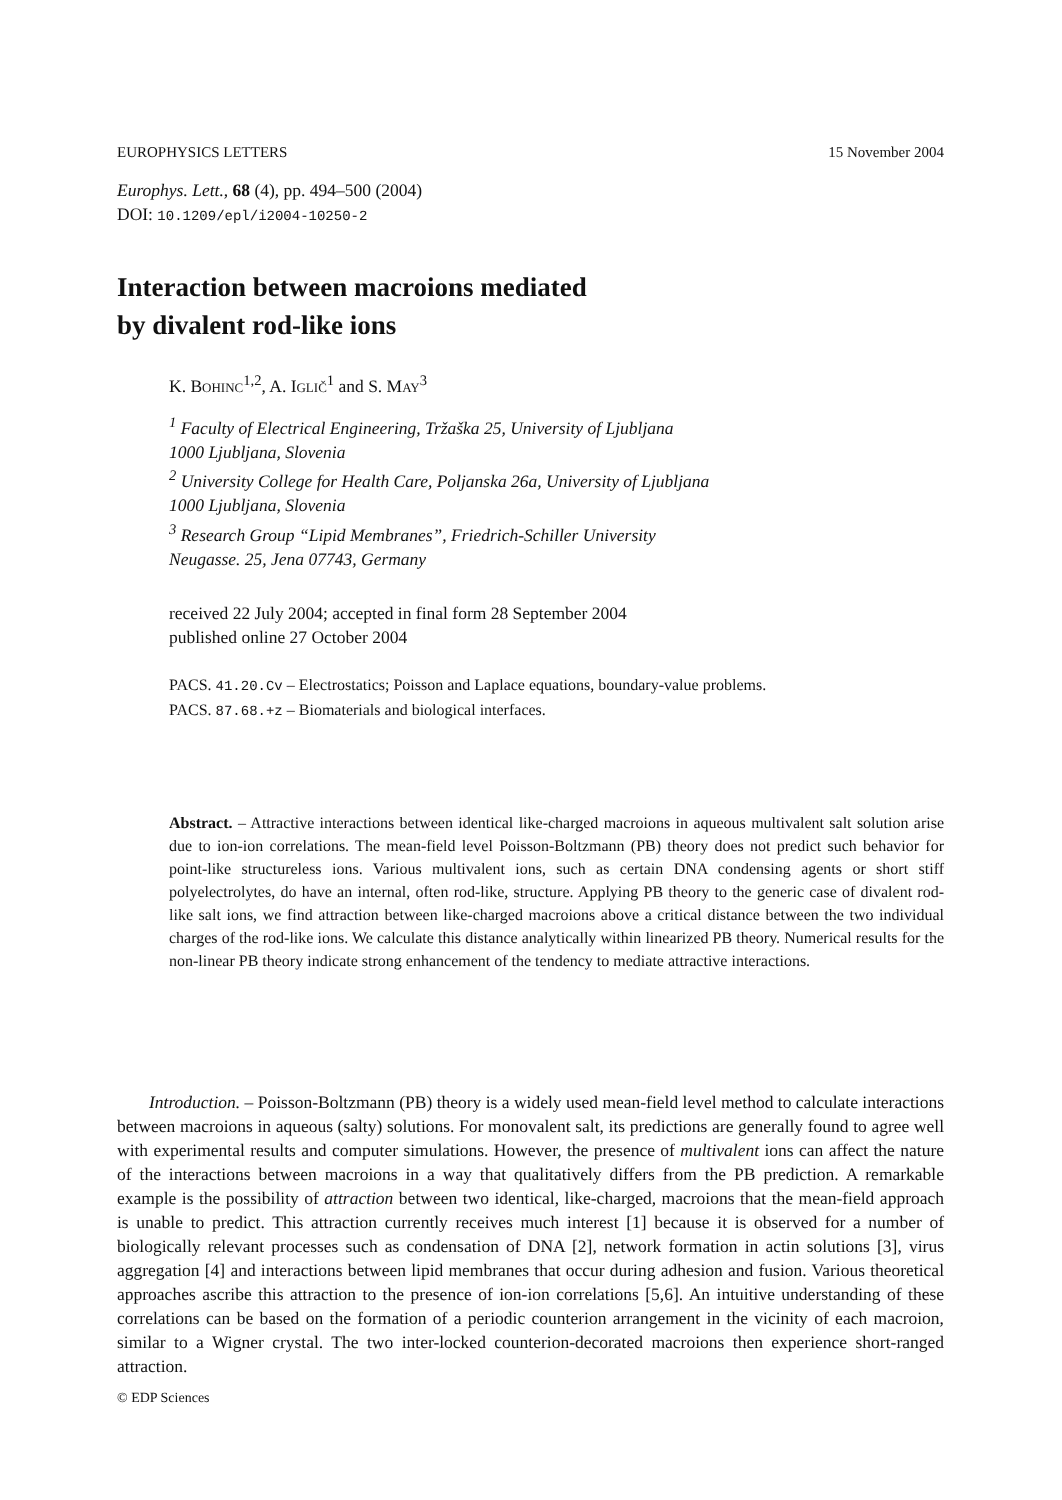EUROPHYSICS LETTERS 15 November 2004
Europhys. Lett., 68 (4), pp. 494–500 (2004)
DOI: 10.1209/epl/i2004-10250-2
Interaction between macroions mediated
by divalent rod-like ions
K. BOHINC<sup>1,2</sup>, A. IGLIČ<sup>1</sup> and S. MAY<sup>3</sup>
<sup>1</sup> Faculty of Electrical Engineering, Tržaška 25, University of Ljubljana
1000 Ljubljana, Slovenia
<sup>2</sup> University College for Health Care, Poljanska 26a, University of Ljubljana
1000 Ljubljana, Slovenia
<sup>3</sup> Research Group “Lipid Membranes”, Friedrich-Schiller University
Neugasse. 25, Jena 07743, Germany
received 22 July 2004; accepted in final form 28 September 2004
published online 27 October 2004
PACS. 41.20.Cv – Electrostatics; Poisson and Laplace equations, boundary-value problems.
PACS. 87.68.+z – Biomaterials and biological interfaces.
Abstract. – Attractive interactions between identical like-charged macroions in aqueous multivalent salt solution arise due to ion-ion correlations. The mean-field level Poisson-Boltzmann (PB) theory does not predict such behavior for point-like structureless ions. Various multivalent ions, such as certain DNA condensing agents or short stiff polyelectrolytes, do have an internal, often rod-like, structure. Applying PB theory to the generic case of divalent rod-like salt ions, we find attraction between like-charged macroions above a critical distance between the two individual charges of the rod-like ions. We calculate this distance analytically within linearized PB theory. Numerical results for the non-linear PB theory indicate strong enhancement of the tendency to mediate attractive interactions.
Introduction. – Poisson-Boltzmann (PB) theory is a widely used mean-field level method to calculate interactions between macroions in aqueous (salty) solutions. For monovalent salt, its predictions are generally found to agree well with experimental results and computer simulations. However, the presence of multivalent ions can affect the nature of the interactions between macroions in a way that qualitatively differs from the PB prediction. A remarkable example is the possibility of attraction between two identical, like-charged, macroions that the mean-field approach is unable to predict. This attraction currently receives much interest [1] because it is observed for a number of biologically relevant processes such as condensation of DNA [2], network formation in actin solutions [3], virus aggregation [4] and interactions between lipid membranes that occur during adhesion and fusion. Various theoretical approaches ascribe this attraction to the presence of ion-ion correlations [5,6]. An intuitive understanding of these correlations can be based on the formation of a periodic counterion arrangement in the vicinity of each macroion, similar to a Wigner crystal. The two inter-locked counterion-decorated macroions then experience short-ranged attraction.
© EDP Sciences